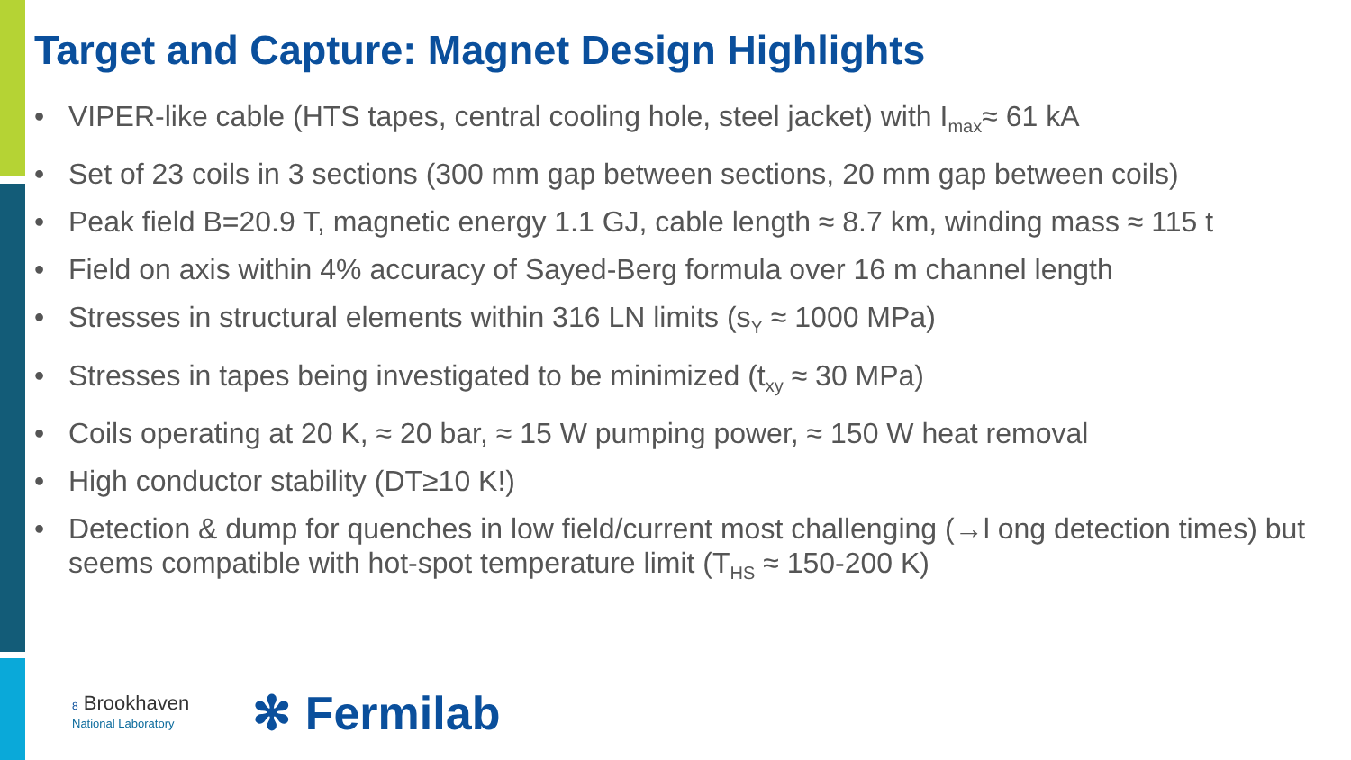Target and Capture: Magnet Design Highlights
• VIPER-like cable (HTS tapes, central cooling hole, steel jacket) with I<sub>max</sub>≈ 61 kA
• Set of 23 coils in 3 sections (300 mm gap between sections, 20 mm gap between coils)
• Peak field B=20.9 T, magnetic energy 1.1 GJ, cable length ≈ 8.7 km, winding mass ≈ 115 t
• Field on axis within 4% accuracy of Sayed-Berg formula over 16 m channel length
• Stresses in structural elements within 316 LN limits (s<sub>Y</sub> ≈ 1000 MPa)
• Stresses in tapes being investigated to be minimized (t<sub>xy</sub> ≈ 30 MPa)
• Coils operating at 20 K, ≈ 20 bar, ≈ 15 W pumping power, ≈ 150 W heat removal
• High conductor stability (DT≥10 K!)
• Detection & dump for quenches in low field/current most challenging (→l ong detection times) but seems compatible with hot-spot temperature limit (T<sub>HS</sub> ≈ 150-200 K)
8 Brookhaven
National Laboratory
✻ Fermilab